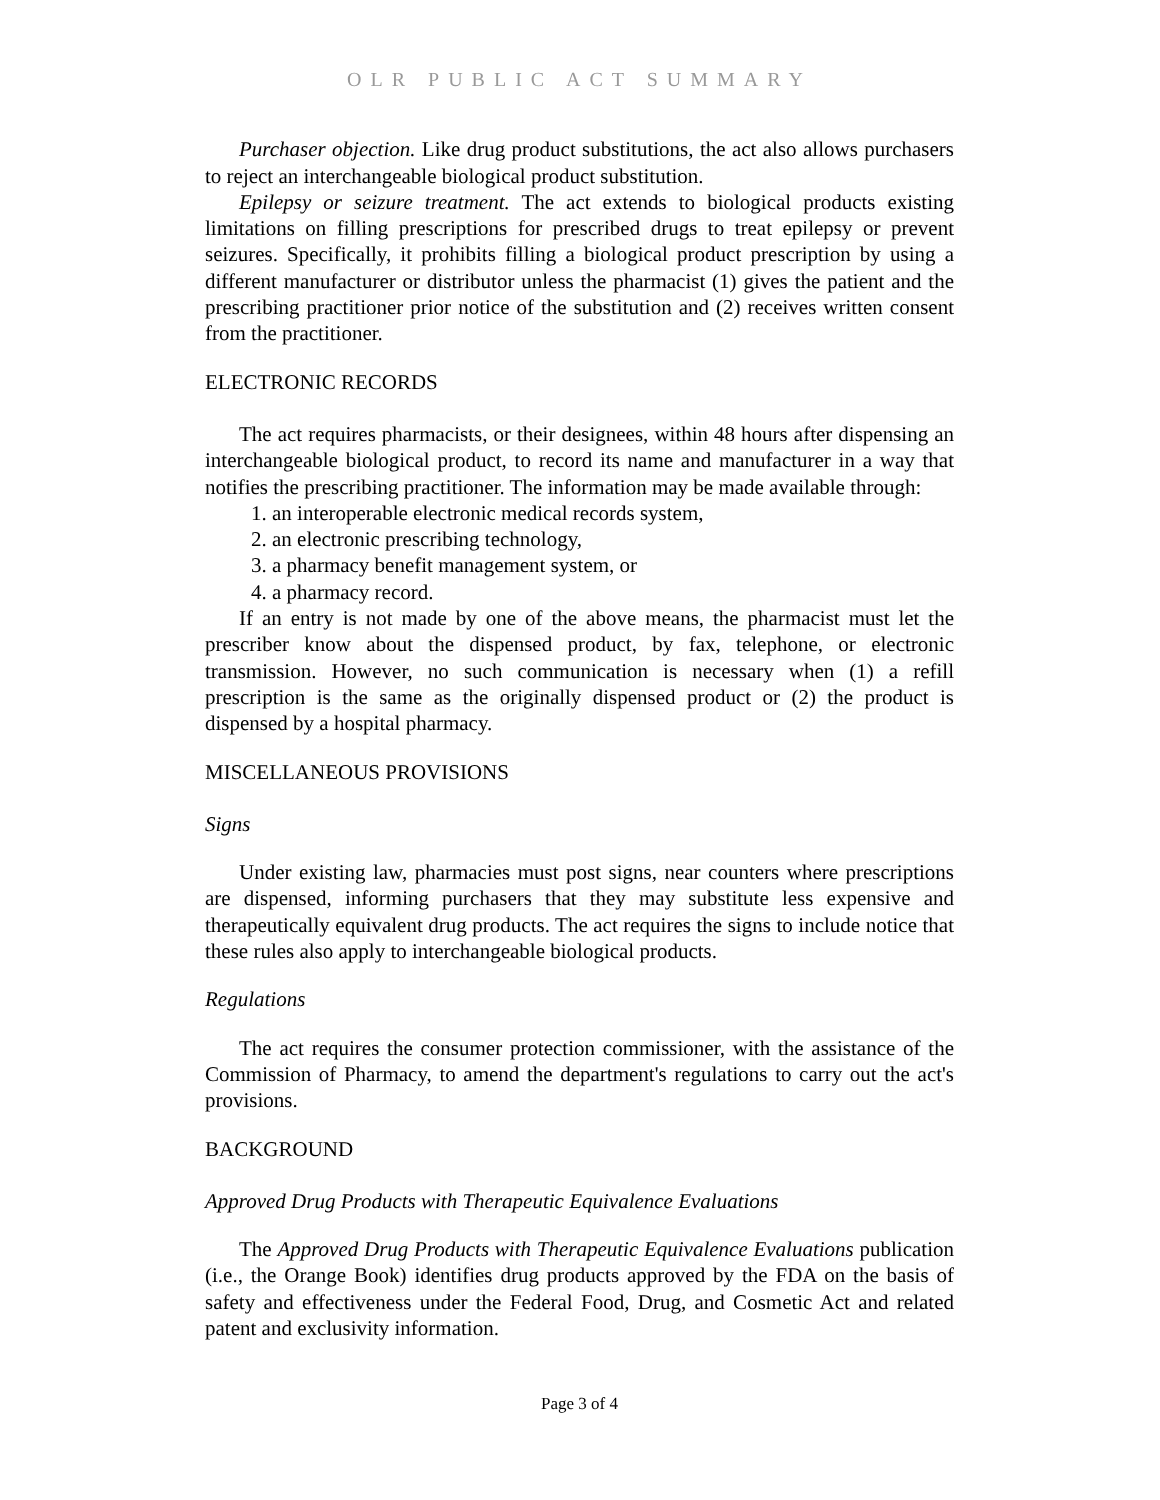OLR PUBLIC ACT SUMMARY
Purchaser objection. Like drug product substitutions, the act also allows purchasers to reject an interchangeable biological product substitution.
Epilepsy or seizure treatment. The act extends to biological products existing limitations on filling prescriptions for prescribed drugs to treat epilepsy or prevent seizures. Specifically, it prohibits filling a biological product prescription by using a different manufacturer or distributor unless the pharmacist (1) gives the patient and the prescribing practitioner prior notice of the substitution and (2) receives written consent from the practitioner.
ELECTRONIC RECORDS
The act requires pharmacists, or their designees, within 48 hours after dispensing an interchangeable biological product, to record its name and manufacturer in a way that notifies the prescribing practitioner. The information may be made available through:
1. an interoperable electronic medical records system,
2. an electronic prescribing technology,
3. a pharmacy benefit management system, or
4. a pharmacy record.
If an entry is not made by one of the above means, the pharmacist must let the prescriber know about the dispensed product, by fax, telephone, or electronic transmission. However, no such communication is necessary when (1) a refill prescription is the same as the originally dispensed product or (2) the product is dispensed by a hospital pharmacy.
MISCELLANEOUS PROVISIONS
Signs
Under existing law, pharmacies must post signs, near counters where prescriptions are dispensed, informing purchasers that they may substitute less expensive and therapeutically equivalent drug products. The act requires the signs to include notice that these rules also apply to interchangeable biological products.
Regulations
The act requires the consumer protection commissioner, with the assistance of the Commission of Pharmacy, to amend the department's regulations to carry out the act's provisions.
BACKGROUND
Approved Drug Products with Therapeutic Equivalence Evaluations
The Approved Drug Products with Therapeutic Equivalence Evaluations publication (i.e., the Orange Book) identifies drug products approved by the FDA on the basis of safety and effectiveness under the Federal Food, Drug, and Cosmetic Act and related patent and exclusivity information.
Page 3 of 4